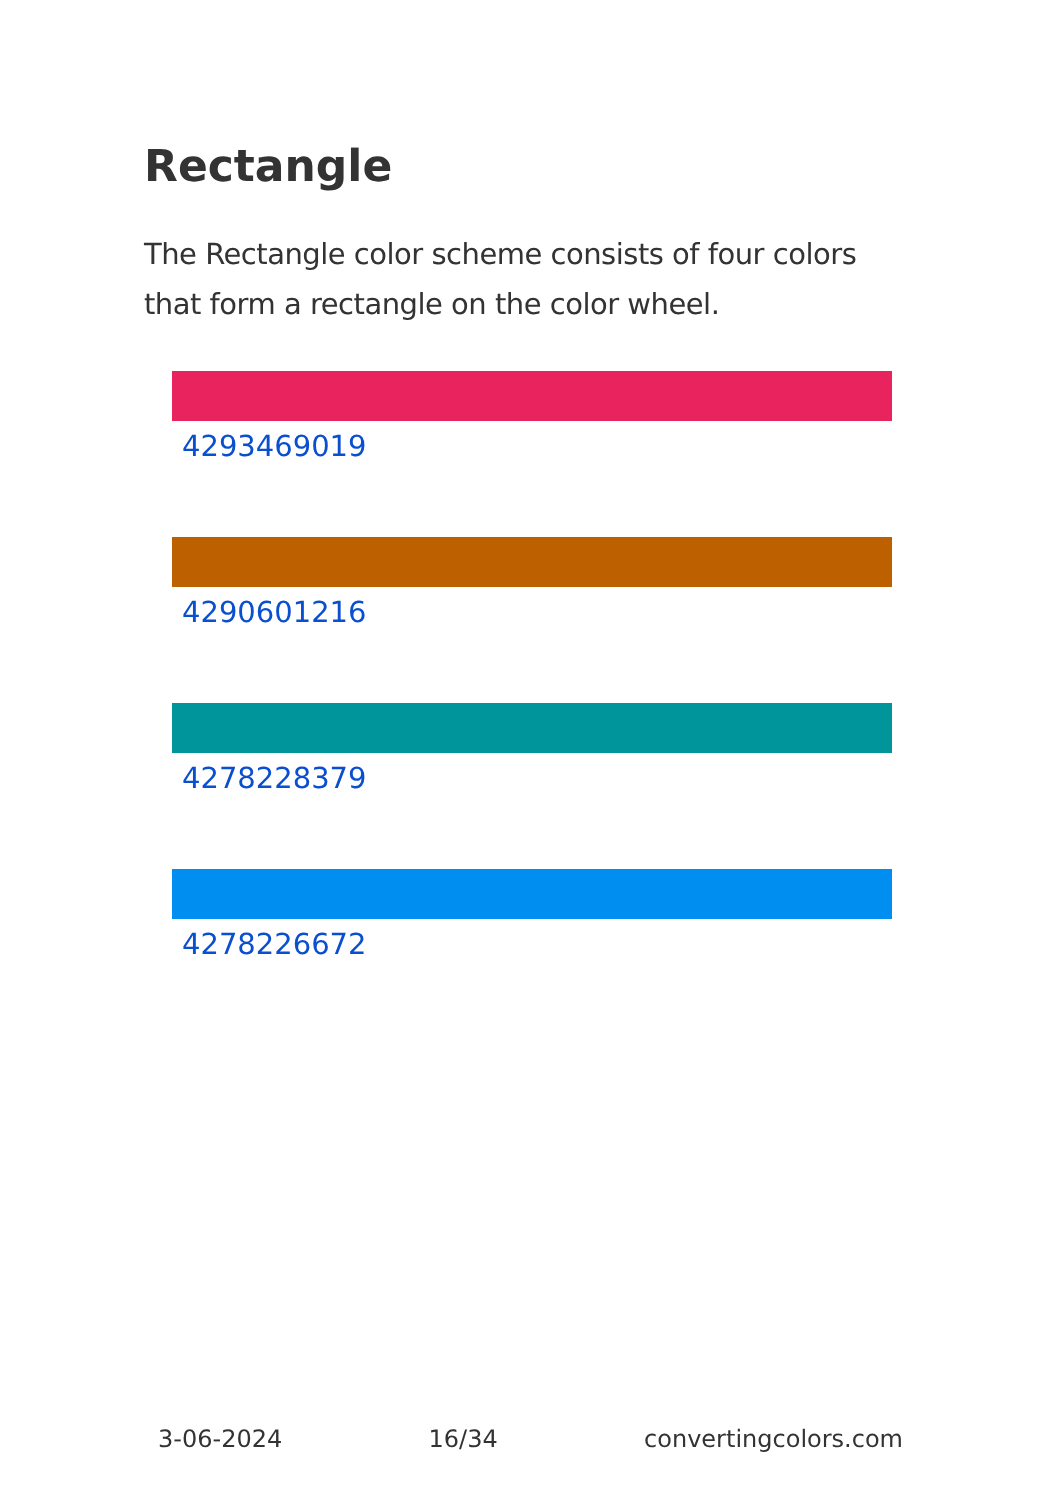Rectangle
The Rectangle color scheme consists of four colors that form a rectangle on the color wheel.
4293469019
4290601216
4278228379
4278226672
3-06-2024 16/34 convertingcolors.com